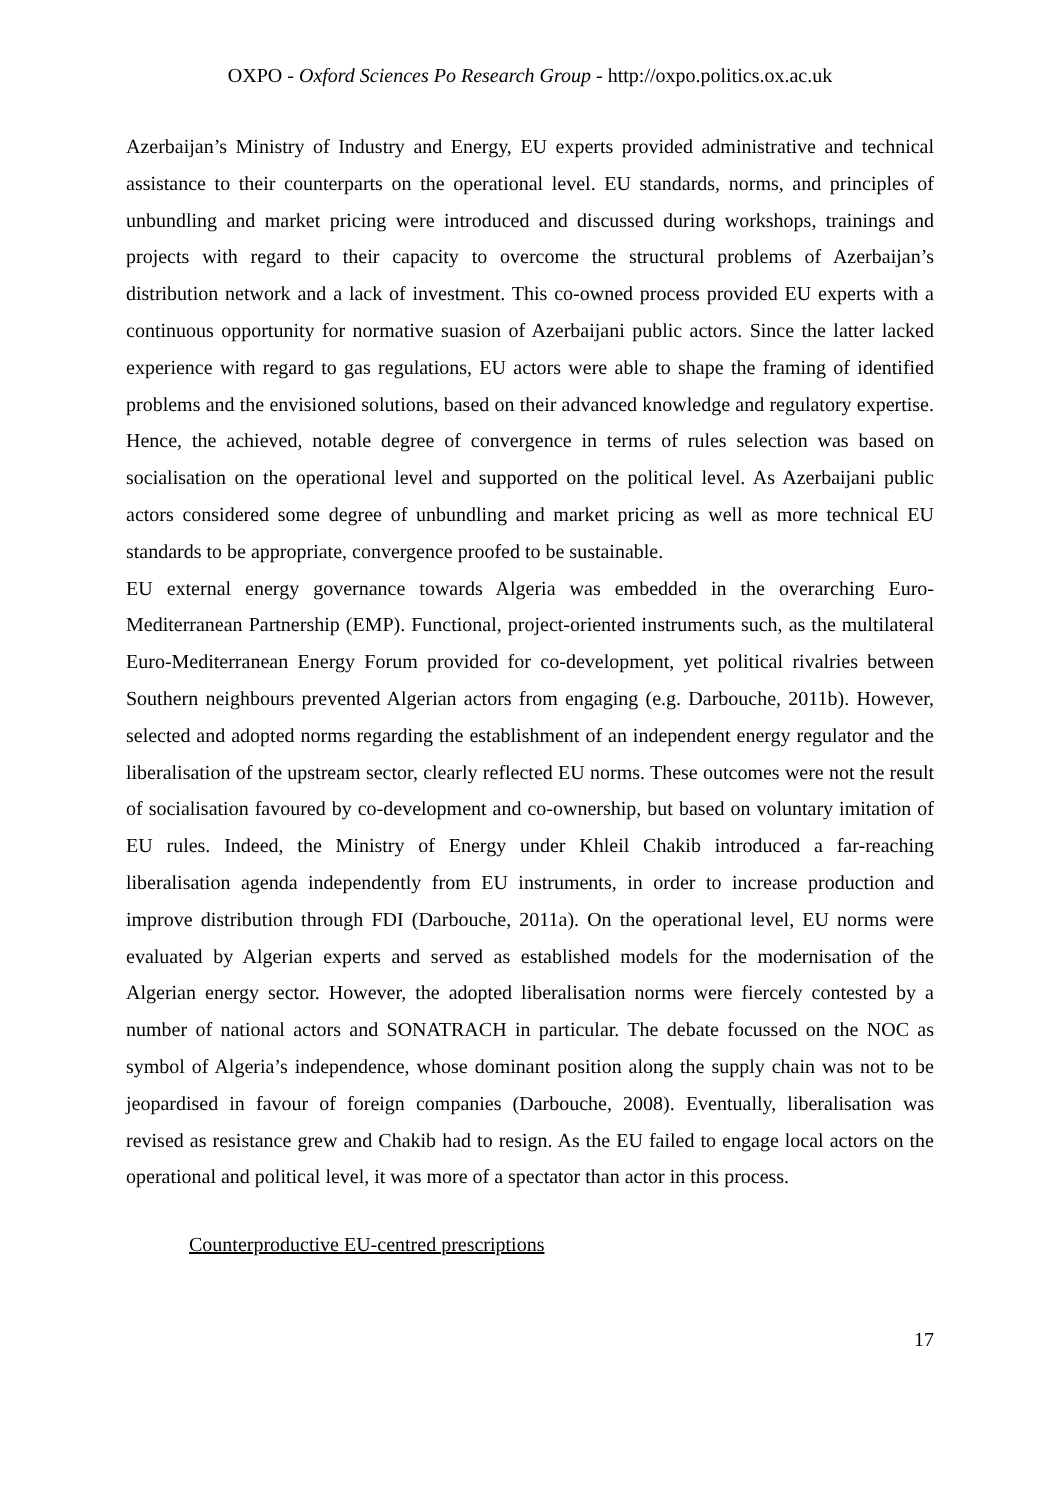OXPO - Oxford Sciences Po Research Group - http://oxpo.politics.ox.ac.uk
Azerbaijan’s Ministry of Industry and Energy, EU experts provided administrative and technical assistance to their counterparts on the operational level. EU standards, norms, and principles of unbundling and market pricing were introduced and discussed during workshops, trainings and projects with regard to their capacity to overcome the structural problems of Azerbaijan’s distribution network and a lack of investment. This co-owned process provided EU experts with a continuous opportunity for normative suasion of Azerbaijani public actors. Since the latter lacked experience with regard to gas regulations, EU actors were able to shape the framing of identified problems and the envisioned solutions, based on their advanced knowledge and regulatory expertise. Hence, the achieved, notable degree of convergence in terms of rules selection was based on socialisation on the operational level and supported on the political level. As Azerbaijani public actors considered some degree of unbundling and market pricing as well as more technical EU standards to be appropriate, convergence proofed to be sustainable.
EU external energy governance towards Algeria was embedded in the overarching Euro-Mediterranean Partnership (EMP). Functional, project-oriented instruments such, as the multilateral Euro-Mediterranean Energy Forum provided for co-development, yet political rivalries between Southern neighbours prevented Algerian actors from engaging (e.g. Darbouche, 2011b). However, selected and adopted norms regarding the establishment of an independent energy regulator and the liberalisation of the upstream sector, clearly reflected EU norms. These outcomes were not the result of socialisation favoured by co-development and co-ownership, but based on voluntary imitation of EU rules. Indeed, the Ministry of Energy under Khleil Chakib introduced a far-reaching liberalisation agenda independently from EU instruments, in order to increase production and improve distribution through FDI (Darbouche, 2011a). On the operational level, EU norms were evaluated by Algerian experts and served as established models for the modernisation of the Algerian energy sector. However, the adopted liberalisation norms were fiercely contested by a number of national actors and SONATRACH in particular. The debate focussed on the NOC as symbol of Algeria’s independence, whose dominant position along the supply chain was not to be jeopardised in favour of foreign companies (Darbouche, 2008). Eventually, liberalisation was revised as resistance grew and Chakib had to resign. As the EU failed to engage local actors on the operational and political level, it was more of a spectator than actor in this process.
Counterproductive EU-centred prescriptions
17